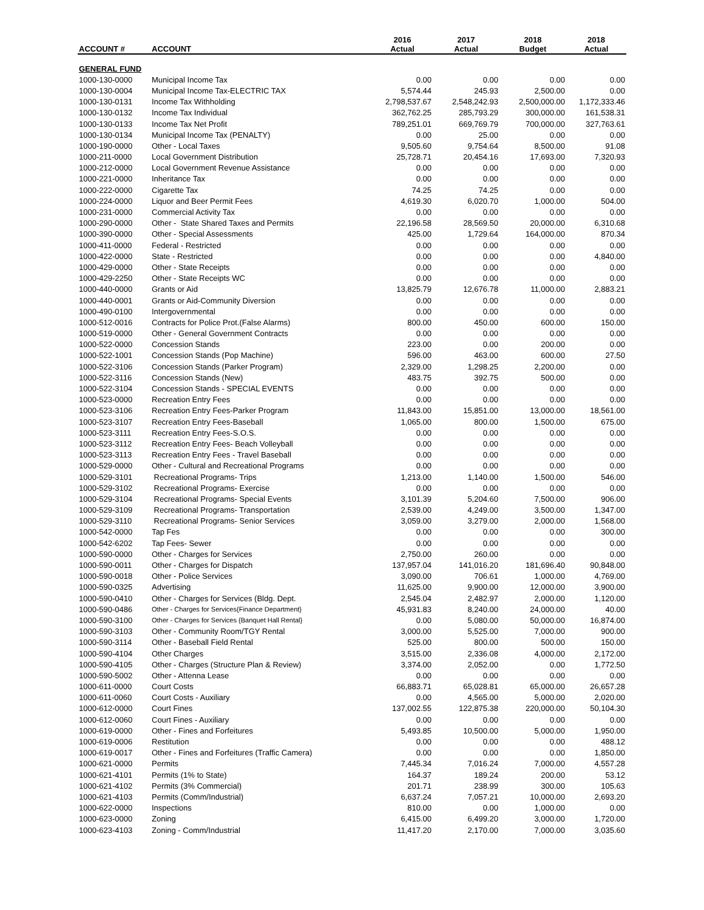| | | 2016 | 2017 | 2018 | 2018 |
| --- | --- | --- | --- | --- | --- |
| ACCOUNT # | ACCOUNT | Actual | Actual | Budget | Actual |
| GENERAL FUND | | | | | |
| 1000-130-0000 | Municipal Income Tax | 0.00 | 0.00 | 0.00 | 0.00 |
| 1000-130-0004 | Municipal Income Tax-ELECTRIC TAX | 5,574.44 | 245.93 | 2,500.00 | 0.00 |
| 1000-130-0131 | Income Tax Withholding | 2,798,537.67 | 2,548,242.93 | 2,500,000.00 | 1,172,333.46 |
| 1000-130-0132 | Income Tax Individual | 362,762.25 | 285,793.29 | 300,000.00 | 161,538.31 |
| 1000-130-0133 | Income Tax Net Profit | 789,251.01 | 669,769.79 | 700,000.00 | 327,763.61 |
| 1000-130-0134 | Municipal Income Tax (PENALTY) | 0.00 | 25.00 | 0.00 | 0.00 |
| 1000-190-0000 | Other - Local Taxes | 9,505.60 | 9,754.64 | 8,500.00 | 91.08 |
| 1000-211-0000 | Local Government Distribution | 25,728.71 | 20,454.16 | 17,693.00 | 7,320.93 |
| 1000-212-0000 | Local Government Revenue Assistance | 0.00 | 0.00 | 0.00 | 0.00 |
| 1000-221-0000 | Inheritance Tax | 0.00 | 0.00 | 0.00 | 0.00 |
| 1000-222-0000 | Cigarette Tax | 74.25 | 74.25 | 0.00 | 0.00 |
| 1000-224-0000 | Liquor and Beer Permit Fees | 4,619.30 | 6,020.70 | 1,000.00 | 504.00 |
| 1000-231-0000 | Commercial Activity Tax | 0.00 | 0.00 | 0.00 | 0.00 |
| 1000-290-0000 | Other - State Shared Taxes and Permits | 22,196.58 | 28,569.50 | 20,000.00 | 6,310.68 |
| 1000-390-0000 | Other - Special Assessments | 425.00 | 1,729.64 | 164,000.00 | 870.34 |
| 1000-411-0000 | Federal - Restricted | 0.00 | 0.00 | 0.00 | 0.00 |
| 1000-422-0000 | State - Restricted | 0.00 | 0.00 | 0.00 | 4,840.00 |
| 1000-429-0000 | Other - State Receipts | 0.00 | 0.00 | 0.00 | 0.00 |
| 1000-429-2250 | Other - State Receipts WC | 0.00 | 0.00 | 0.00 | 0.00 |
| 1000-440-0000 | Grants or Aid | 13,825.79 | 12,676.78 | 11,000.00 | 2,883.21 |
| 1000-440-0001 | Grants or Aid-Community Diversion | 0.00 | 0.00 | 0.00 | 0.00 |
| 1000-490-0100 | Intergovernmental | 0.00 | 0.00 | 0.00 | 0.00 |
| 1000-512-0016 | Contracts for Police Prot.(False Alarms) | 800.00 | 450.00 | 600.00 | 150.00 |
| 1000-519-0000 | Other - General Government Contracts | 0.00 | 0.00 | 0.00 | 0.00 |
| 1000-522-0000 | Concession Stands | 223.00 | 0.00 | 200.00 | 0.00 |
| 1000-522-1001 | Concession Stands (Pop Machine) | 596.00 | 463.00 | 600.00 | 27.50 |
| 1000-522-3106 | Concession Stands (Parker Program) | 2,329.00 | 1,298.25 | 2,200.00 | 0.00 |
| 1000-522-3116 | Concession Stands (New) | 483.75 | 392.75 | 500.00 | 0.00 |
| 1000-522-3104 | Concession Stands - SPECIAL EVENTS | 0.00 | 0.00 | 0.00 | 0.00 |
| 1000-523-0000 | Recreation Entry Fees | 0.00 | 0.00 | 0.00 | 0.00 |
| 1000-523-3106 | Recreation Entry Fees-Parker Program | 11,843.00 | 15,851.00 | 13,000.00 | 18,561.00 |
| 1000-523-3107 | Recreation Entry Fees-Baseball | 1,065.00 | 800.00 | 1,500.00 | 675.00 |
| 1000-523-3111 | Recreation Entry Fees-S.O.S. | 0.00 | 0.00 | 0.00 | 0.00 |
| 1000-523-3112 | Recreation Entry Fees- Beach Volleyball | 0.00 | 0.00 | 0.00 | 0.00 |
| 1000-523-3113 | Recreation Entry Fees - Travel Baseball | 0.00 | 0.00 | 0.00 | 0.00 |
| 1000-529-0000 | Other - Cultural and Recreational Programs | 0.00 | 0.00 | 0.00 | 0.00 |
| 1000-529-3101 | Recreational Programs- Trips | 1,213.00 | 1,140.00 | 1,500.00 | 546.00 |
| 1000-529-3102 | Recreational Programs- Exercise | 0.00 | 0.00 | 0.00 | 0.00 |
| 1000-529-3104 | Recreational Programs- Special Events | 3,101.39 | 5,204.60 | 7,500.00 | 906.00 |
| 1000-529-3109 | Recreational Programs- Transportation | 2,539.00 | 4,249.00 | 3,500.00 | 1,347.00 |
| 1000-529-3110 | Recreational Programs- Senior Services | 3,059.00 | 3,279.00 | 2,000.00 | 1,568.00 |
| 1000-542-0000 | Tap Fes | 0.00 | 0.00 | 0.00 | 300.00 |
| 1000-542-6202 | Tap Fees- Sewer | 0.00 | 0.00 | 0.00 | 0.00 |
| 1000-590-0000 | Other - Charges for Services | 2,750.00 | 260.00 | 0.00 | 0.00 |
| 1000-590-0011 | Other - Charges for Dispatch | 137,957.04 | 141,016.20 | 181,696.40 | 90,848.00 |
| 1000-590-0018 | Other - Police Services | 3,090.00 | 706.61 | 1,000.00 | 4,769.00 |
| 1000-590-0325 | Advertising | 11,625.00 | 9,900.00 | 12,000.00 | 3,900.00 |
| 1000-590-0410 | Other - Charges for Services (Bldg. Dept. | 2,545.04 | 2,482.97 | 2,000.00 | 1,120.00 |
| 1000-590-0486 | Other - Charges for Services{Finance Department} | 45,931.83 | 8,240.00 | 24,000.00 | 40.00 |
| 1000-590-3100 | Other - Charges for Services {Banquet Hall Rental} | 0.00 | 5,080.00 | 50,000.00 | 16,874.00 |
| 1000-590-3103 | Other - Community Room/TGY Rental | 3,000.00 | 5,525.00 | 7,000.00 | 900.00 |
| 1000-590-3114 | Other - Baseball Field Rental | 525.00 | 800.00 | 500.00 | 150.00 |
| 1000-590-4104 | Other Charges | 3,515.00 | 2,336.08 | 4,000.00 | 2,172.00 |
| 1000-590-4105 | Other - Charges (Structure Plan & Review) | 3,374.00 | 2,052.00 | 0.00 | 1,772.50 |
| 1000-590-5002 | Other - Attenna Lease | 0.00 | 0.00 | 0.00 | 0.00 |
| 1000-611-0000 | Court Costs | 66,883.71 | 65,028.81 | 65,000.00 | 26,657.28 |
| 1000-611-0060 | Court Costs - Auxiliary | 0.00 | 4,565.00 | 5,000.00 | 2,020.00 |
| 1000-612-0000 | Court Fines | 137,002.55 | 122,875.38 | 220,000.00 | 50,104.30 |
| 1000-612-0060 | Court Fines - Auxiliary | 0.00 | 0.00 | 0.00 | 0.00 |
| 1000-619-0000 | Other - Fines and Forfeitures | 5,493.85 | 10,500.00 | 5,000.00 | 1,950.00 |
| 1000-619-0006 | Restitution | 0.00 | 0.00 | 0.00 | 488.12 |
| 1000-619-0017 | Other - Fines and Forfeitures (Traffic Camera) | 0.00 | 0.00 | 0.00 | 1,850.00 |
| 1000-621-0000 | Permits | 7,445.34 | 7,016.24 | 7,000.00 | 4,557.28 |
| 1000-621-4101 | Permits (1% to State) | 164.37 | 189.24 | 200.00 | 53.12 |
| 1000-621-4102 | Permits (3% Commercial) | 201.71 | 238.99 | 300.00 | 105.63 |
| 1000-621-4103 | Permits (Comm/Industrial) | 6,637.24 | 7,057.21 | 10,000.00 | 2,693.20 |
| 1000-622-0000 | Inspections | 810.00 | 0.00 | 1,000.00 | 0.00 |
| 1000-623-0000 | Zoning | 6,415.00 | 6,499.20 | 3,000.00 | 1,720.00 |
| 1000-623-4103 | Zoning - Comm/Industrial | 11,417.20 | 2,170.00 | 7,000.00 | 3,035.60 |